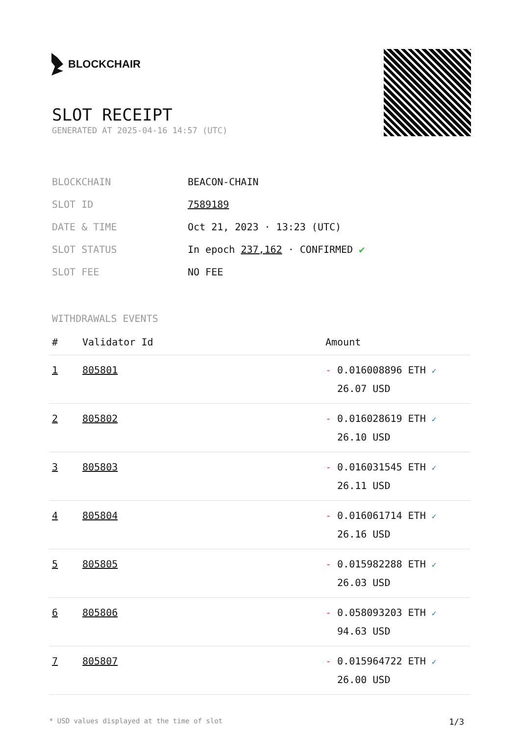BLOCKCHAIR
SLOT RECEIPT
GENERATED AT 2025-04-16 14:57 (UTC)
| BLOCKCHAIN | BEACON-CHAIN |
| SLOT ID | 7589189 |
| DATE & TIME | Oct 21, 2023 · 13:23 (UTC) |
| SLOT STATUS | In epoch 237,162 · CONFIRMED ✔ |
| SLOT FEE | NO FEE |
WITHDRAWALS EVENTS
| # | Validator Id | Amount |
| --- | --- | --- |
| 1 | 805801 | - 0.016008896 ETH ✓ 26.07 USD |
| 2 | 805802 | - 0.016028619 ETH ✓ 26.10 USD |
| 3 | 805803 | - 0.016031545 ETH ✓ 26.11 USD |
| 4 | 805804 | - 0.016061714 ETH ✓ 26.16 USD |
| 5 | 805805 | - 0.015982288 ETH ✓ 26.03 USD |
| 6 | 805806 | - 0.058093203 ETH ✓ 94.63 USD |
| 7 | 805807 | - 0.015964722 ETH ✓ 26.00 USD |
* USD values displayed at the time of slot 1/3